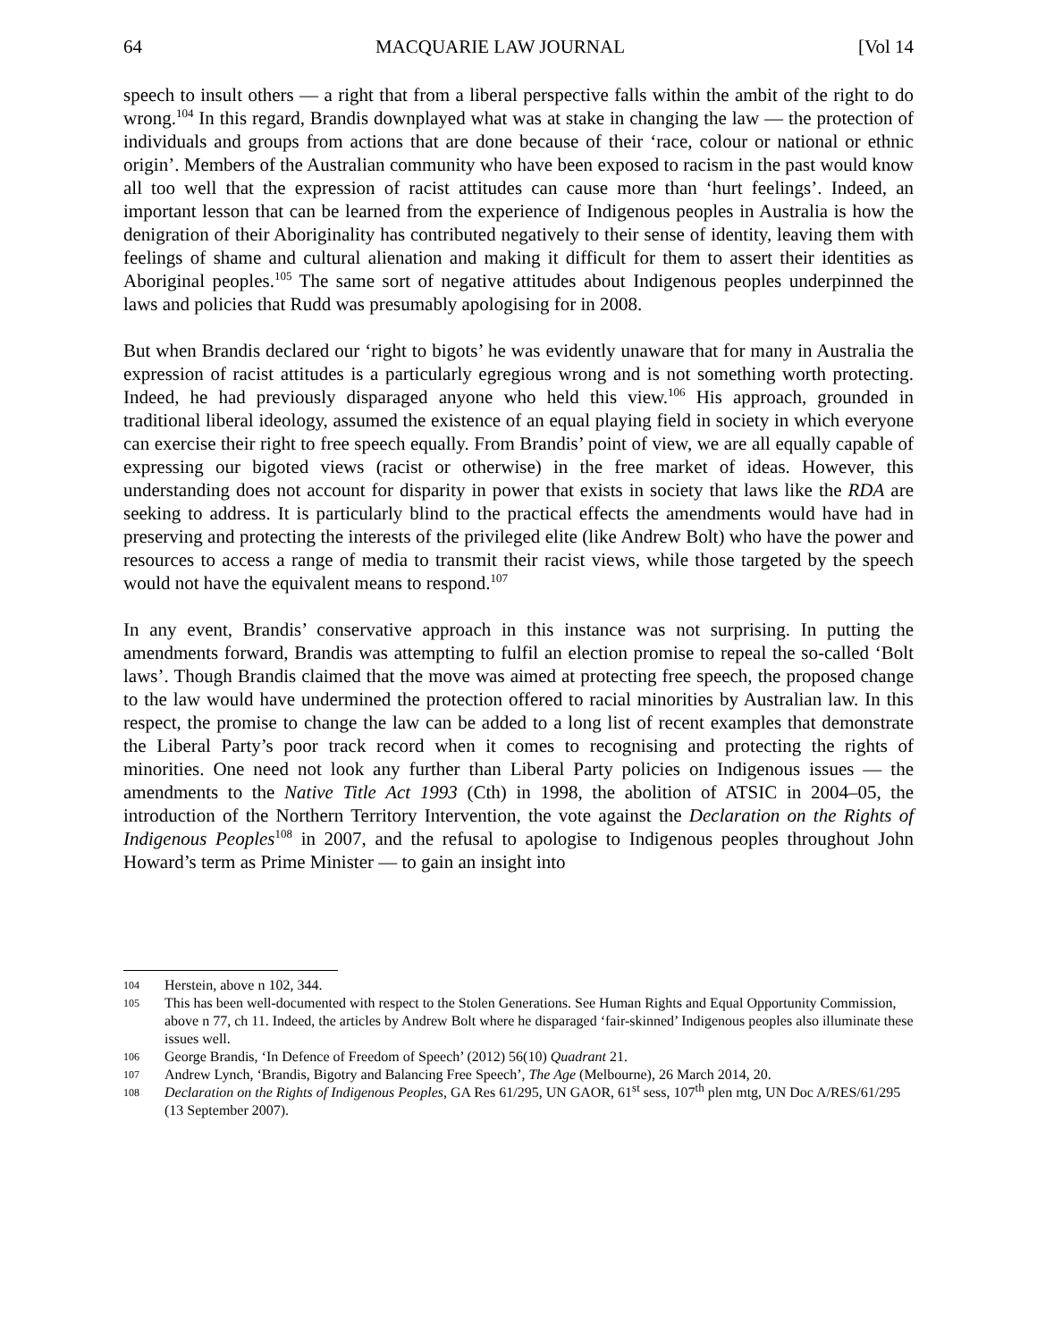64 MACQUARIE LAW JOURNAL [Vol 14
speech to insult others — a right that from a liberal perspective falls within the ambit of the right to do wrong.<sup>104</sup> In this regard, Brandis downplayed what was at stake in changing the law — the protection of individuals and groups from actions that are done because of their ‘race, colour or national or ethnic origin’. Members of the Australian community who have been exposed to racism in the past would know all too well that the expression of racist attitudes can cause more than ‘hurt feelings’. Indeed, an important lesson that can be learned from the experience of Indigenous peoples in Australia is how the denigration of their Aboriginality has contributed negatively to their sense of identity, leaving them with feelings of shame and cultural alienation and making it difficult for them to assert their identities as Aboriginal peoples.<sup>105</sup> The same sort of negative attitudes about Indigenous peoples underpinned the laws and policies that Rudd was presumably apologising for in 2008.
But when Brandis declared our ‘right to bigots’ he was evidently unaware that for many in Australia the expression of racist attitudes is a particularly egregious wrong and is not something worth protecting. Indeed, he had previously disparaged anyone who held this view.<sup>106</sup> His approach, grounded in traditional liberal ideology, assumed the existence of an equal playing field in society in which everyone can exercise their right to free speech equally. From Brandis’ point of view, we are all equally capable of expressing our bigoted views (racist or otherwise) in the free market of ideas. However, this understanding does not account for disparity in power that exists in society that laws like the RDA are seeking to address. It is particularly blind to the practical effects the amendments would have had in preserving and protecting the interests of the privileged elite (like Andrew Bolt) who have the power and resources to access a range of media to transmit their racist views, while those targeted by the speech would not have the equivalent means to respond.<sup>107</sup>
In any event, Brandis’ conservative approach in this instance was not surprising. In putting the amendments forward, Brandis was attempting to fulfil an election promise to repeal the so-called ‘Bolt laws’. Though Brandis claimed that the move was aimed at protecting free speech, the proposed change to the law would have undermined the protection offered to racial minorities by Australian law. In this respect, the promise to change the law can be added to a long list of recent examples that demonstrate the Liberal Party’s poor track record when it comes to recognising and protecting the rights of minorities. One need not look any further than Liberal Party policies on Indigenous issues — the amendments to the Native Title Act 1993 (Cth) in 1998, the abolition of ATSIC in 2004–05, the introduction of the Northern Territory Intervention, the vote against the Declaration on the Rights of Indigenous Peoples<sup>108</sup> in 2007, and the refusal to apologise to Indigenous peoples throughout John Howard’s term as Prime Minister — to gain an insight into
104 Herstein, above n 102, 344.
105 This has been well-documented with respect to the Stolen Generations. See Human Rights and Equal Opportunity Commission, above n 77, ch 11. Indeed, the articles by Andrew Bolt where he disparaged ‘fair-skinned’ Indigenous peoples also illuminate these issues well.
106 George Brandis, ‘In Defence of Freedom of Speech’ (2012) 56(10) Quadrant 21.
107 Andrew Lynch, ‘Brandis, Bigotry and Balancing Free Speech’, The Age (Melbourne), 26 March 2014, 20.
108 Declaration on the Rights of Indigenous Peoples, GA Res 61/295, UN GAOR, 61<sup>st</sup> sess, 107<sup>th</sup> plen mtg, UN Doc A/RES/61/295 (13 September 2007).